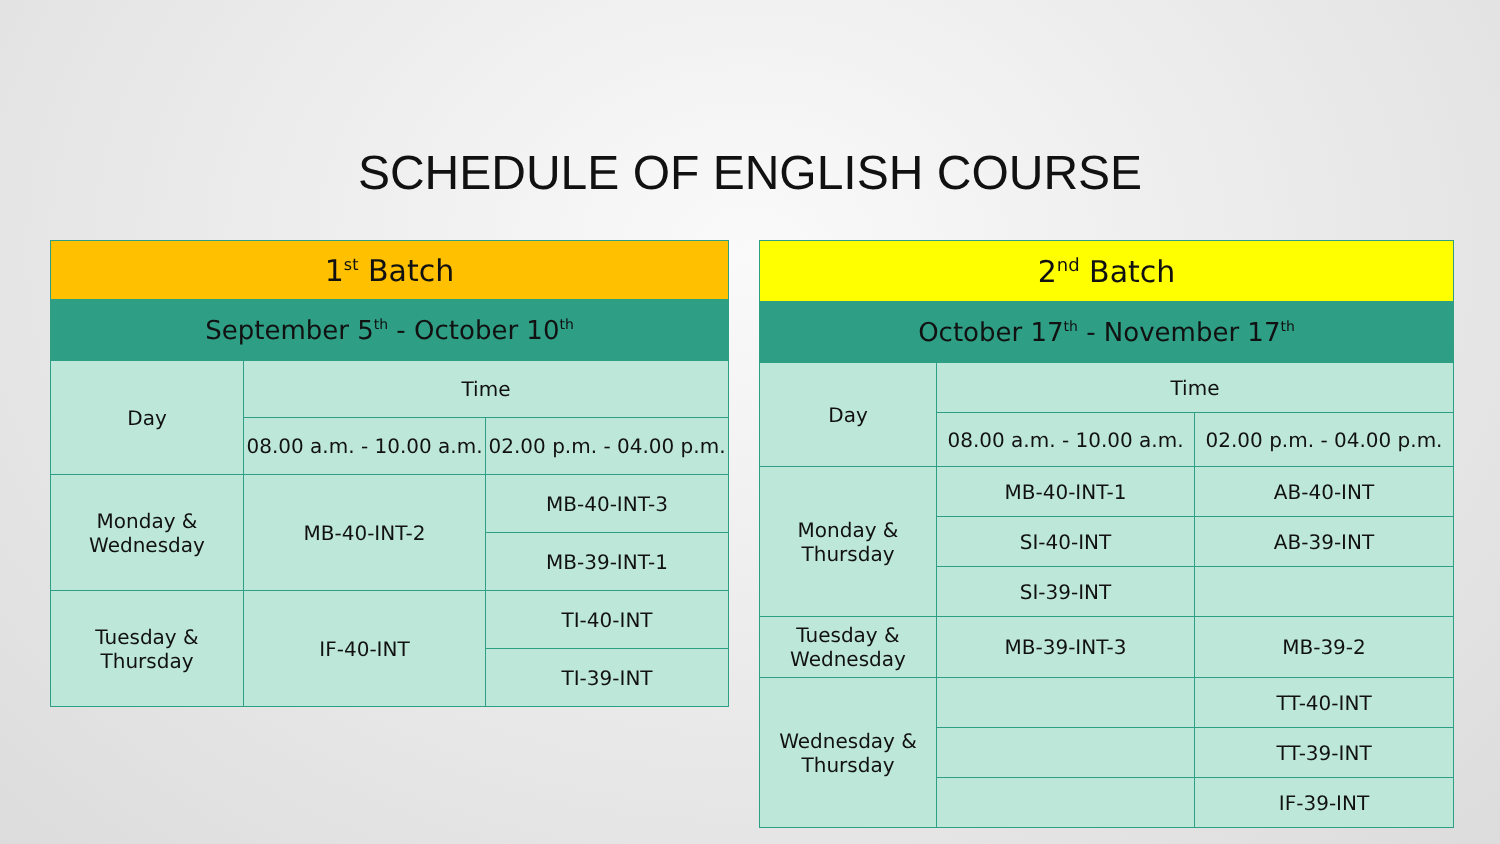SCHEDULE OF ENGLISH COURSE
| 1<sup>st</sup> Batch | | |
| --- | --- | --- |
| September 5<sup>th</sup> - October 10<sup>th</sup> | | |
| Day | Time | |
| | 08.00 a.m. - 10.00 a.m. | 02.00 p.m. - 04.00 p.m. |
| Monday & Wednesday | MB-40-INT-2 | MB-40-INT-3 |
| | | MB-39-INT-1 |
| Tuesday & Thursday | IF-40-INT | TI-40-INT |
| | | TI-39-INT |
| 2<sup>nd</sup> Batch | | |
| --- | --- | --- |
| October 17<sup>th</sup> - November 17<sup>th</sup> | | |
| Day | Time | |
| | 08.00 a.m. - 10.00 a.m. | 02.00 p.m. - 04.00 p.m. |
| Monday & Thursday | MB-40-INT-1 | AB-40-INT |
| | SI-40-INT | AB-39-INT |
| | SI-39-INT | |
| Tuesday & Wednesday | MB-39-INT-3 | MB-39-2 |
| Wednesday & Thursday | | TT-40-INT |
| | | TT-39-INT |
| | | IF-39-INT |